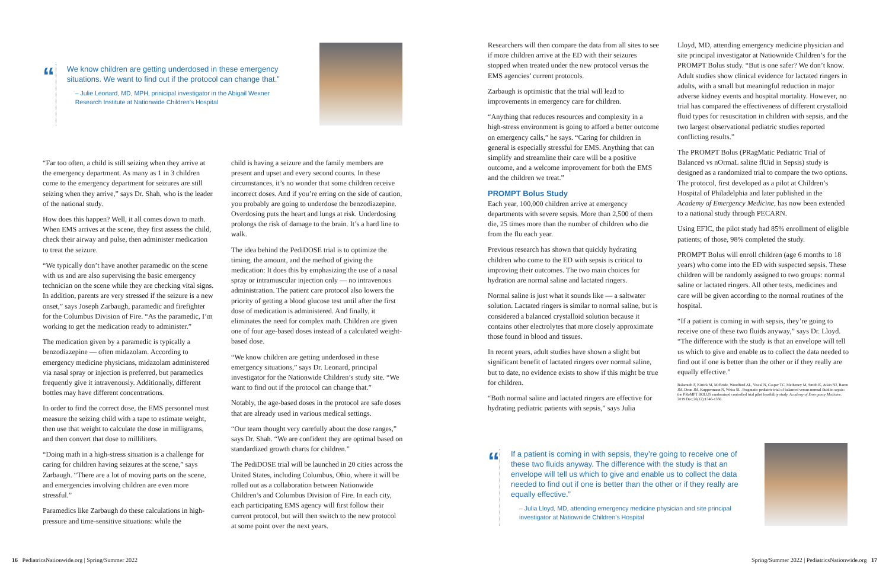“
We know children are getting underdosed in these emergency situations. We want to find out if the protocol can change that.”
– Julie Leonard, MD, MPH, prinicipal investigator in the Abigail Wexner Research Institute at Nationwide Children’s Hospital
“Far too often, a child is still seizing when they arrive at the emergency department. As many as 1 in 3 children come to the emergency department for seizures are still seizing when they arrive,” says Dr. Shah, who is the leader of the national study.
How does this happen? Well, it all comes down to math. When EMS arrives at the scene, they first assess the child, check their airway and pulse, then administer medication to treat the seizure.
“We typically don’t have another paramedic on the scene with us and are also supervising the basic emergency technician on the scene while they are checking vital signs. In addition, parents are very stressed if the seizure is a new onset,” says Joseph Zarbaugh, paramedic and firefighter for the Columbus Division of Fire. “As the paramedic, I’m working to get the medication ready to administer.”
The medication given by a paramedic is typically a benzodiazepine — often midazolam. According to emergency medicine physicians, midazolam administered via nasal spray or injection is preferred, but paramedics frequently give it intravenously. Additionally, different bottles may have different concentrations.
In order to find the correct dose, the EMS personnel must measure the seizing child with a tape to estimate weight, then use that weight to calculate the dose in milligrams, and then convert that dose to milliliters.
“Doing math in a high-stress situation is a challenge for caring for children having seizures at the scene,” says Zarbaugh. “There are a lot of moving parts on the scene, and emergencies involving children are even more stressful.”
Paramedics like Zarbaugh do these calculations in high-pressure and time-sensitive situations: while the
child is having a seizure and the family members are present and upset and every second counts. In these circumstances, it’s no wonder that some children receive incorrect doses. And if you’re erring on the side of caution, you probably are going to underdose the benzodiazepine. Overdosing puts the heart and lungs at risk. Underdosing prolongs the risk of damage to the brain. It’s a hard line to walk.
The idea behind the PediDOSE trial is to optimize the timing, the amount, and the method of giving the medication: It does this by emphasizing the use of a nasal spray or intramuscular injection only — no intravenous administration. The patient care protocol also lowers the priority of getting a blood glucose test until after the first dose of medication is administered. And finally, it eliminates the need for complex math. Children are given one of four age-based doses instead of a calculated weight-based dose.
“We know children are getting underdosed in these emergency situations,” says Dr. Leonard, principal investigator for the Nationwide Children’s study site. “We want to find out if the protocol can change that.”
Notably, the age-based doses in the protocol are safe doses that are already used in various medical settings.
“Our team thought very carefully about the dose ranges,” says Dr. Shah. “We are confident they are optimal based on standardized growth charts for children.”
The PediDOSE trial will be launched in 20 cities across the United States, including Columbus, Ohio, where it will be rolled out as a collaboration between Nationwide Children’s and Columbus Division of Fire. In each city, each participating EMS agency will first follow their current protocol, but will then switch to the new protocol at some point over the next years.
Researchers will then compare the data from all sites to see if more children arrive at the ED with their seizures stopped when treated under the new protocol versus the EMS agencies’ current protocols.
Zarbaugh is optimistic that the trial will lead to improvements in emergency care for children.
“Anything that reduces resources and complexity in a high-stress environment is going to afford a better outcome on emergency calls,” he says. “Caring for children in general is especially stressful for EMS. Anything that can simplify and streamline their care will be a positive outcome, and a welcome improvement for both the EMS and the children we treat.”
PROMPT Bolus Study
Each year, 100,000 children arrive at emergency departments with severe sepsis. More than 2,500 of them die, 25 times more than the number of children who die from the flu each year.
Previous research has shown that quickly hydrating children who come to the ED with sepsis is critical to improving their outcomes. The two main choices for hydration are normal saline and lactated ringers.
Normal saline is just what it sounds like — a saltwater solution. Lactated ringers is similar to normal saline, but is considered a balanced crystalloid solution because it contains other electrolytes that more closely approximate those found in blood and tissues.
In recent years, adult studies have shown a slight but significant benefit of lactated ringers over normal saline, but to date, no evidence exists to show if this might be true for children.
“Both normal saline and lactated ringers are effective for hydrating pediatric patients with sepsis,” says Julia
Lloyd, MD, attending emergency medicine physician and site principal investigator at Natiownide Children’s for the PROMPT Bolus study. “But is one safer? We don’t know. Adult studies show clinical evidence for lactated ringers in adults, with a small but meaningful reduction in major adverse kidney events and hospital mortality. However, no trial has compared the effectiveness of different crystalloid fluid types for resuscitation in children with sepsis, and the two largest observational pediatric studies reported conflicting results.”
The PROMPT Bolus (PRagMatic Pediatric Trial of Balanced vs nOrmaL saline flUid in Sepsis) study is designed as a randomized trial to compare the two options. The protocol, first developed as a pilot at Children’s Hospital of Philadelphia and later published in the Academy of Emergency Medicine, has now been extended to a national study through PECARN.
Using EFIC, the pilot study had 85% enrollment of eligible patients; of those, 98% completed the study.
PROMPT Bolus will enroll children (age 6 months to 18 years) who come into the ED with suspected sepsis. These children will be randomly assigned to two groups: normal saline or lactated ringers. All other tests, medicines and care will be given according to the normal routines of the hospital.
“If a patient is coming in with sepsis, they’re going to receive one of these two fluids anyway,” says Dr. Lloyd. “The difference with the study is that an envelope will tell us which to give and enable us to collect the data needed to find out if one is better than the other or if they really are equally effective.”
Balamuth F, Kittick M, McBride, Woodford AL, Vestal N, Casper TC, Metheney M, Smith K, Atkin NJ, Baren JM, Dean JM, Kuppermann N, Weiss SL. Pragmatic pediatric trial of balanced versus normal fluid in sepsis: the PRoMPT BOLUS randomized controlled trial pilot feasibility study. Academy of Emergency Medicine. 2019 Dec;26(12):1346-1356.
“
If a patient is coming in with sepsis, they’re going to receive one of these two fluids anyway. The difference with the study is that an envelope will tell us which to give and enable us to collect the data needed to find out if one is better than the other or if they really are equally effective.”
– Julia Lloyd, MD, attending emergency medicine physician and site principal investigator at Natiownide Children’s Hospital
16 PediatricsNationwide.org | Spring/Summer 2022 Spring/Summer 2022 | PediatricsNationwide.org 17